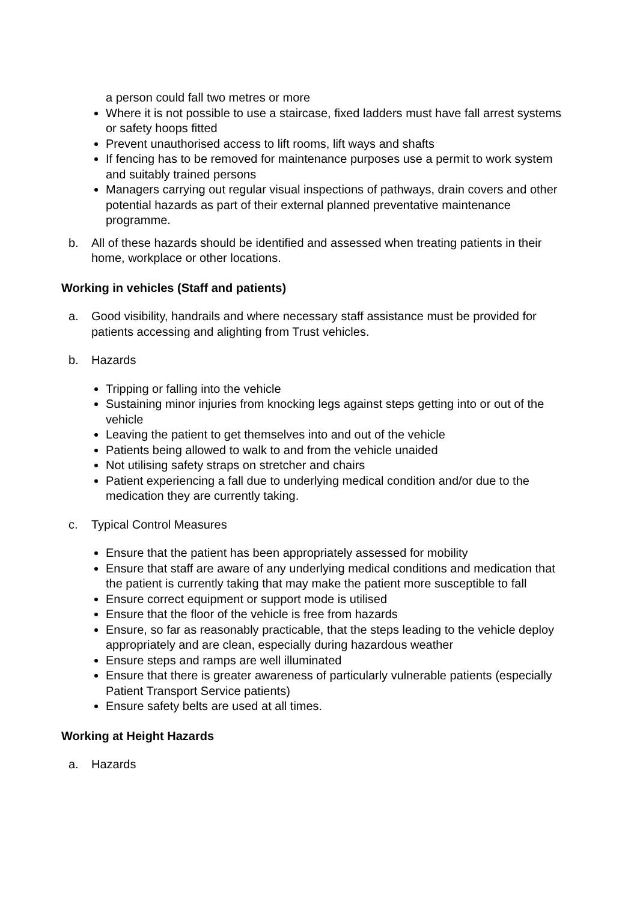a person could fall two metres or more
Where it is not possible to use a staircase, fixed ladders must have fall arrest systems or safety hoops fitted
Prevent unauthorised access to lift rooms, lift ways and shafts
If fencing has to be removed for maintenance purposes use a permit to work system and suitably trained persons
Managers carrying out regular visual inspections of pathways, drain covers and other potential hazards as part of their external planned preventative maintenance programme.
b. All of these hazards should be identified and assessed when treating patients in their home, workplace or other locations.
Working in vehicles (Staff and patients)
a. Good visibility, handrails and where necessary staff assistance must be provided for patients accessing and alighting from Trust vehicles.
b. Hazards
Tripping or falling into the vehicle
Sustaining minor injuries from knocking legs against steps getting into or out of the vehicle
Leaving the patient to get themselves into and out of the vehicle
Patients being allowed to walk to and from the vehicle unaided
Not utilising safety straps on stretcher and chairs
Patient experiencing a fall due to underlying medical condition and/or due to the medication they are currently taking.
c. Typical Control Measures
Ensure that the patient has been appropriately assessed for mobility
Ensure that staff are aware of any underlying medical conditions and medication that the patient is currently taking that may make the patient more susceptible to fall
Ensure correct equipment or support mode is utilised
Ensure that the floor of the vehicle is free from hazards
Ensure, so far as reasonably practicable, that the steps leading to the vehicle deploy appropriately and are clean, especially during hazardous weather
Ensure steps and ramps are well illuminated
Ensure that there is greater awareness of particularly vulnerable patients (especially Patient Transport Service patients)
Ensure safety belts are used at all times.
Working at Height Hazards
a. Hazards